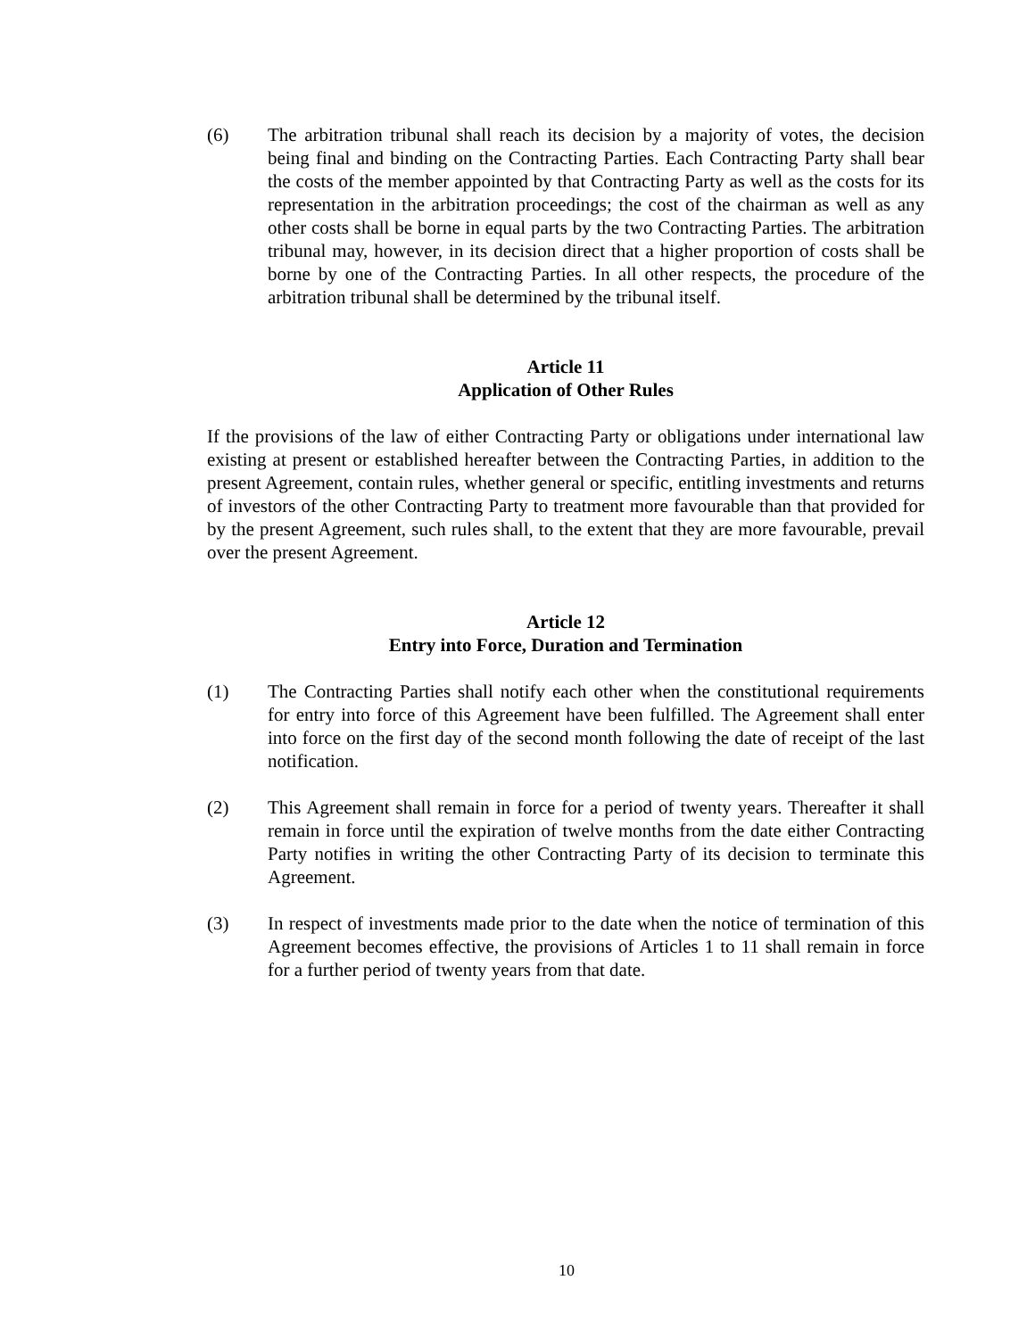(6) The arbitration tribunal shall reach its decision by a majority of votes, the decision being final and binding on the Contracting Parties. Each Contracting Party shall bear the costs of the member appointed by that Contracting Party as well as the costs for its representation in the arbitration proceedings; the cost of the chairman as well as any other costs shall be borne in equal parts by the two Contracting Parties. The arbitration tribunal may, however, in its decision direct that a higher proportion of costs shall be borne by one of the Contracting Parties. In all other respects, the procedure of the arbitration tribunal shall be determined by the tribunal itself.
Article 11
Application of Other Rules
If the provisions of the law of either Contracting Party or obligations under international law existing at present or established hereafter between the Contracting Parties, in addition to the present Agreement, contain rules, whether general or specific, entitling investments and returns of investors of the other Contracting Party to treatment more favourable than that provided for by the present Agreement, such rules shall, to the extent that they are more favourable, prevail over the present Agreement.
Article 12
Entry into Force, Duration and Termination
(1) The Contracting Parties shall notify each other when the constitutional requirements for entry into force of this Agreement have been fulfilled. The Agreement shall enter into force on the first day of the second month following the date of receipt of the last notification.
(2) This Agreement shall remain in force for a period of twenty years. Thereafter it shall remain in force until the expiration of twelve months from the date either Contracting Party notifies in writing the other Contracting Party of its decision to terminate this Agreement.
(3) In respect of investments made prior to the date when the notice of termination of this Agreement becomes effective, the provisions of Articles 1 to 11 shall remain in force for a further period of twenty years from that date.
10